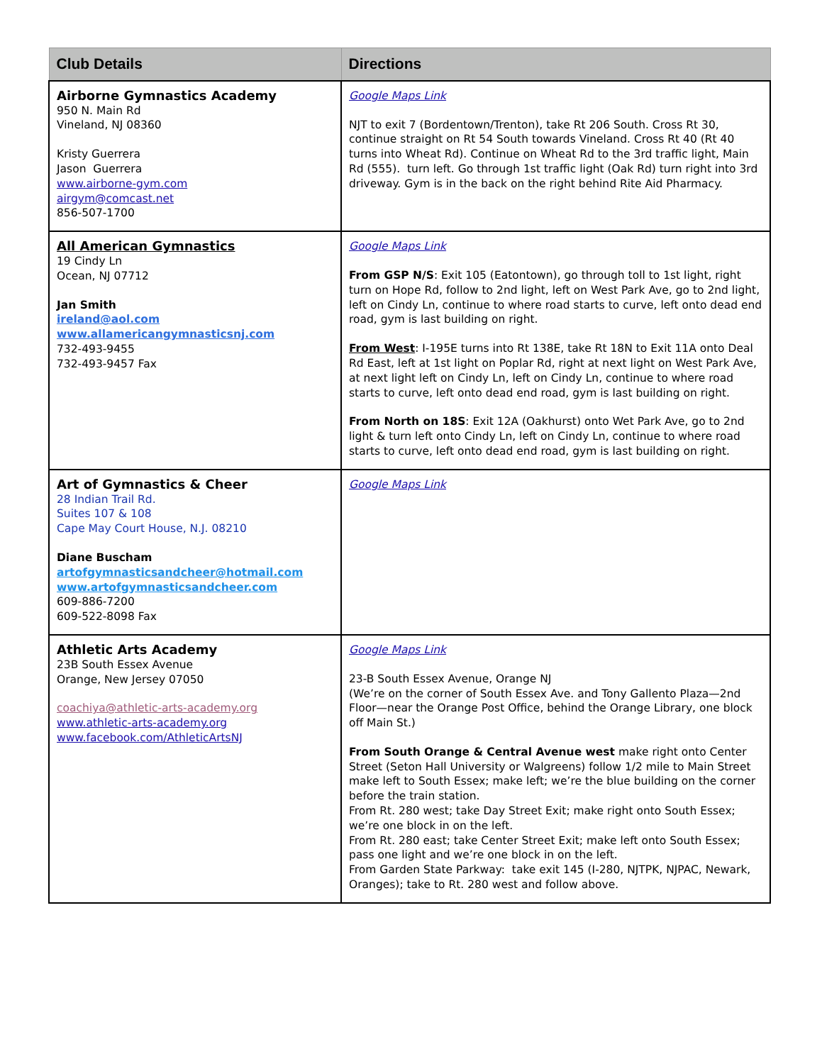| Club Details | Directions |
| --- | --- |
| Airborne Gymnastics Academy 950 N. Main Rd Vineland, NJ 08360 Kristy Guerrera Jason Guerrera www.airborne-gym.com airgym@comcast.net 856-507-1700 | Google Maps Link NJT to exit 7 (Bordentown/Trenton), take Rt 206 South. Cross Rt 30, continue straight on Rt 54 South towards Vineland. Cross Rt 40 (Rt 40 turns into Wheat Rd). Continue on Wheat Rd to the 3rd traffic light, Main Rd (555). turn left. Go through 1st traffic light (Oak Rd) turn right into 3rd driveway. Gym is in the back on the right behind Rite Aid Pharmacy. |
| All American Gymnastics 19 Cindy Ln Ocean, NJ 07712 Jan Smith ireland@aol.com www.allamericangymnasticsnj.com 732-493-9455 732-493-9457 Fax | Google Maps Link From GSP N/S : Exit 105 (Eatontown), go through toll to 1st light, right turn on Hope Rd, follow to 2nd light, left on West Park Ave, go to 2nd light, left on Cindy Ln, continue to where road starts to curve, left onto dead end road, gym is last building on right. From West : I-195E turns into Rt 138E, take Rt 18N to Exit 11A onto Deal Rd East, left at 1st light on Poplar Rd, right at next light on West Park Ave, at next light left on Cindy Ln, left on Cindy Ln, continue to where road starts to curve, left onto dead end road, gym is last building on right. From North on 18S : Exit 12A (Oakhurst) onto Wet Park Ave, go to 2nd light & turn left onto Cindy Ln, left on Cindy Ln, continue to where road starts to curve, left onto dead end road, gym is last building on right. |
| Art of Gymnastics & Cheer 28 Indian Trail Rd. Suites 107 & 108 Cape May Court House, N.J. 08210 Diane Buscham artofgymnasticsandcheer@hotmail.com www.artofgymnasticsandcheer.com 609-886-7200 609-522-8098 Fax | Google Maps Link |
| Athletic Arts Academy 23B South Essex Avenue Orange, New Jersey 07050 coachiya@athletic-arts-academy.org www.athletic-arts-academy.org www.facebook.com/AthleticArtsNJ | Google Maps Link 23-B South Essex Avenue, Orange NJ (We’re on the corner of South Essex Ave. and Tony Gallento Plaza—2nd Floor—near the Orange Post Office, behind the Orange Library, one block off Main St.) From South Orange & Central Avenue west make right onto Center Street (Seton Hall University or Walgreens) follow 1/2 mile to Main Street make left to South Essex; make left; we’re the blue building on the corner before the train station. From Rt. 280 west; take Day Street Exit; make right onto South Essex; we’re one block in on the left. From Rt. 280 east; take Center Street Exit; make left onto South Essex; pass one light and we’re one block in on the left. From Garden State Parkway: take exit 145 (I-280, NJTPK, NJPAC, Newark, Oranges); take to Rt. 280 west and follow above. |